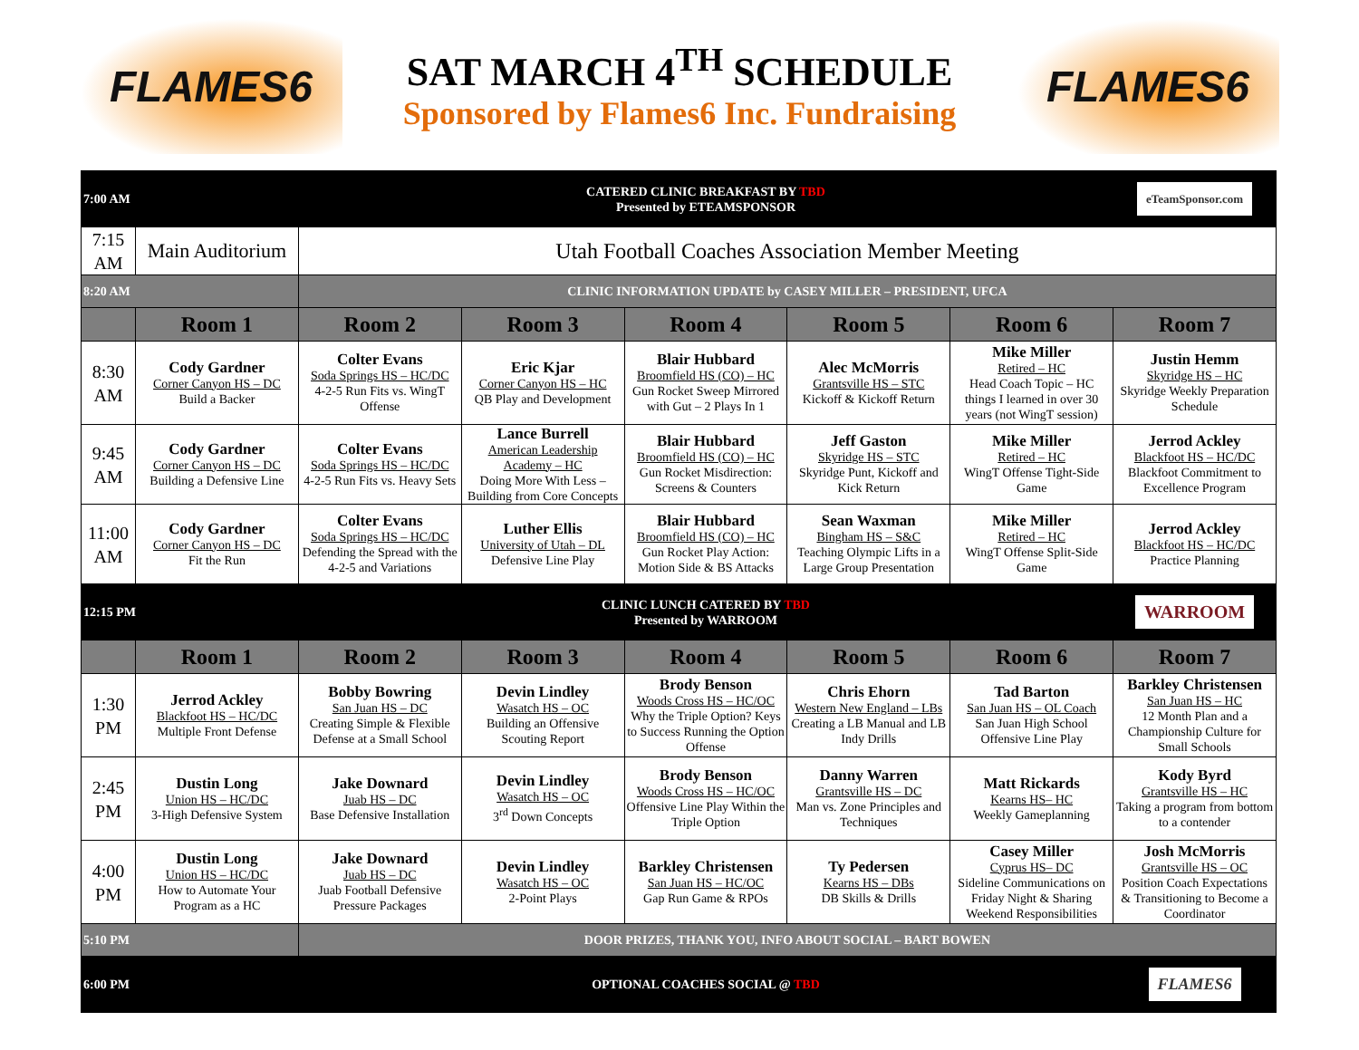FLAMES6
SAT MARCH 4<sup>TH</sup> SCHEDULE
Sponsored by Flames6 Inc. Fundraising
FLAMES6
| 7:00 AM | | CATERED CLINIC BREAKFAST BY TBD Presented by ETEAMSPONSOR | | | | | eTeamSponsor.com |
| 7:15 AM | Main Auditorium | Utah Football Coaches Association Member Meeting | | | | | |
| 8:20 AM | | CLINIC INFORMATION UPDATE by CASEY MILLER – PRESIDENT, UFCA | | | | | |
| | Room 1 | Room 2 | Room 3 | Room 4 | Room 5 | Room 6 | Room 7 |
| 8:30 AM | Cody Gardner Corner Canyon HS – DC Build a Backer | Colter Evans Soda Springs HS – HC/DC 4-2-5 Run Fits vs. WingT Offense | Eric Kjar Corner Canyon HS – HC QB Play and Development | Blair Hubbard Broomfield HS (CO) – HC Gun Rocket Sweep Mirrored with Gut – 2 Plays In 1 | Alec McMorris Grantsville HS – STC Kickoff & Kickoff Return | Mike Miller Retired – HC Head Coach Topic – HC things I learned in over 30 years (not WingT session) | Justin Hemm Skyridge HS – HC Skyridge Weekly Preparation Schedule |
| 9:45 AM | Cody Gardner Corner Canyon HS – DC Building a Defensive Line | Colter Evans Soda Springs HS – HC/DC 4-2-5 Run Fits vs. Heavy Sets | Lance Burrell American Leadership Academy – HC Doing More With Less – Building from Core Concepts | Blair Hubbard Broomfield HS (CO) – HC Gun Rocket Misdirection: Screens & Counters | Jeff Gaston Skyridge HS – STC Skyridge Punt, Kickoff and Kick Return | Mike Miller Retired – HC WingT Offense Tight-Side Game | Jerrod Ackley Blackfoot HS – HC/DC Blackfoot Commitment to Excellence Program |
| 11:00 AM | Cody Gardner Corner Canyon HS – DC Fit the Run | Colter Evans Soda Springs HS – HC/DC Defending the Spread with the 4-2-5 and Variations | Luther Ellis University of Utah – DL Defensive Line Play | Blair Hubbard Broomfield HS (CO) – HC Gun Rocket Play Action: Motion Side & BS Attacks | Sean Waxman Bingham HS – S&C Teaching Olympic Lifts in a Large Group Presentation | Mike Miller Retired – HC WingT Offense Split-Side Game | Jerrod Ackley Blackfoot HS – HC/DC Practice Planning |
| 12:15 PM | | CLINIC LUNCH CATERED BY TBD Presented by WARROOM | | | | | WARROOM |
| | Room 1 | Room 2 | Room 3 | Room 4 | Room 5 | Room 6 | Room 7 |
| 1:30 PM | Jerrod Ackley Blackfoot HS – HC/DC Multiple Front Defense | Bobby Bowring San Juan HS – DC Creating Simple & Flexible Defense at a Small School | Devin Lindley Wasatch HS – OC Building an Offensive Scouting Report | Brody Benson Woods Cross HS – HC/OC Why the Triple Option? Keys to Success Running the Option Offense | Chris Ehorn Western New England – LBs Creating a LB Manual and LB Indy Drills | Tad Barton San Juan HS – OL Coach San Juan High School Offensive Line Play | Barkley Christensen San Juan HS – HC 12 Month Plan and a Championship Culture for Small Schools |
| 2:45 PM | Dustin Long Union HS – HC/DC 3-High Defensive System | Jake Downard Juab HS – DC Base Defensive Installation | Devin Lindley Wasatch HS – OC 3<sup>rd</sup> Down Concepts | Brody Benson Woods Cross HS – HC/OC Offensive Line Play Within the Triple Option | Danny Warren Grantsville HS – DC Man vs. Zone Principles and Techniques | Matt Rickards Kearns HS– HC Weekly Gameplanning | Kody Byrd Grantsville HS – HC Taking a program from bottom to a contender |
| 4:00 PM | Dustin Long Union HS – HC/DC How to Automate Your Program as a HC | Jake Downard Juab HS – DC Juab Football Defensive Pressure Packages | Devin Lindley Wasatch HS – OC 2-Point Plays | Barkley Christensen San Juan HS – HC/OC Gap Run Game & RPOs | Ty Pedersen Kearns HS – DBs DB Skills & Drills | Casey Miller Cyprus HS– DC Sideline Communications on Friday Night & Sharing Weekend Responsibilities | Josh McMorris Grantsville HS – OC Position Coach Expectations & Transitioning to Become a Coordinator |
| 5:10 PM | | DOOR PRIZES, THANK YOU, INFO ABOUT SOCIAL – BART BOWEN | | | | | |
| 6:00 PM | | OPTIONAL COACHES SOCIAL @ TBD | | | | | FLAMES6 |